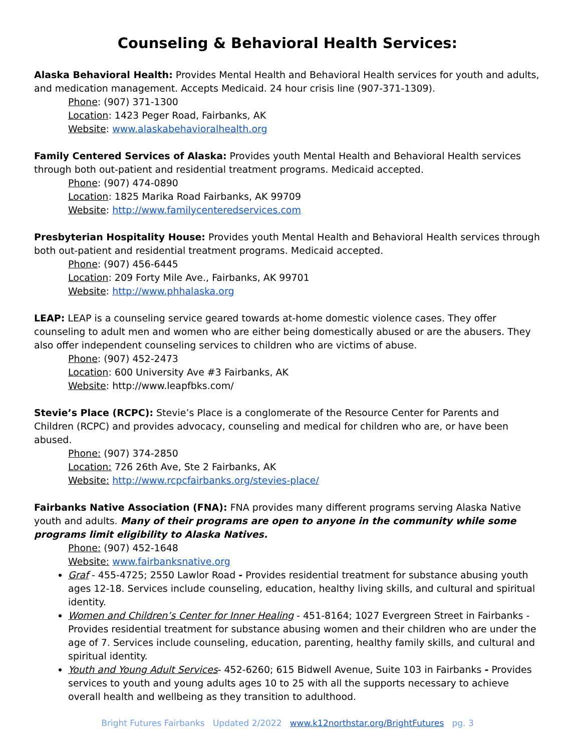Counseling & Behavioral Health Services:
Alaska Behavioral Health: Provides Mental Health and Behavioral Health services for youth and adults, and medication management. Accepts Medicaid. 24 hour crisis line (907-371-1309).
Phone: (907) 371-1300
Location: 1423 Peger Road, Fairbanks, AK
Website: www.alaskabehavioralhealth.org
Family Centered Services of Alaska: Provides youth Mental Health and Behavioral Health services through both out-patient and residential treatment programs. Medicaid accepted.
Phone: (907) 474-0890
Location: 1825 Marika Road Fairbanks, AK 99709
Website: http://www.familycenteredservices.com
Presbyterian Hospitality House: Provides youth Mental Health and Behavioral Health services through both out-patient and residential treatment programs. Medicaid accepted.
Phone: (907) 456-6445
Location: 209 Forty Mile Ave., Fairbanks, AK 99701
Website: http://www.phhalaska.org
LEAP: LEAP is a counseling service geared towards at-home domestic violence cases. They offer counseling to adult men and women who are either being domestically abused or are the abusers. They also offer independent counseling services to children who are victims of abuse.
Phone: (907) 452-2473
Location: 600 University Ave #3 Fairbanks, AK
Website: http://www.leapfbks.com/
Stevie’s Place (RCPC): Stevie’s Place is a conglomerate of the Resource Center for Parents and Children (RCPC) and provides advocacy, counseling and medical for children who are, or have been abused.
Phone: (907) 374-2850
Location: 726 26th Ave, Ste 2 Fairbanks, AK
Website: http://www.rcpcfairbanks.org/stevies-place/
Fairbanks Native Association (FNA): FNA provides many different programs serving Alaska Native youth and adults. Many of their programs are open to anyone in the community while some programs limit eligibility to Alaska Natives.
Phone: (907) 452-1648
Website: www.fairbanksnative.org
Graf - 455-4725; 2550 Lawlor Road - Provides residential treatment for substance abusing youth ages 12-18. Services include counseling, education, healthy living skills, and cultural and spiritual identity.
Women and Children’s Center for Inner Healing - 451-8164; 1027 Evergreen Street in Fairbanks - Provides residential treatment for substance abusing women and their children who are under the age of 7. Services include counseling, education, parenting, healthy family skills, and cultural and spiritual identity.
Youth and Young Adult Services- 452-6260; 615 Bidwell Avenue, Suite 103 in Fairbanks - Provides services to youth and young adults ages 10 to 25 with all the supports necessary to achieve overall health and wellbeing as they transition to adulthood.
Bright Futures Fairbanks Updated 2/2022 www.k12northstar.org/BrightFutures pg. 3